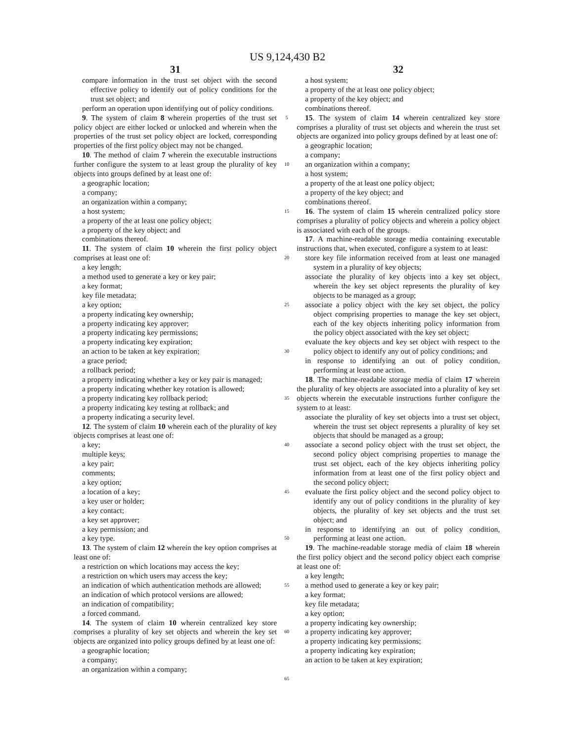US 9,124,430 B2
31 32
compare information in the trust set object with the second effective policy to identify out of policy conditions for the trust set object; and
perform an operation upon identifying out of policy conditions.
9. The system of claim 8 wherein properties of the trust set policy object are either locked or unlocked and wherein when the properties of the trust set policy object are locked, corresponding properties of the first policy object may not be changed.
10. The method of claim 7 wherein the executable instructions further configure the system to at least group the plurality of key objects into groups defined by at least one of:
a geographic location;
a company;
an organization within a company;
a host system;
a property of the at least one policy object;
a property of the key object; and
combinations thereof.
11. The system of claim 10 wherein the first policy object comprises at least one of:
a key length;
a method used to generate a key or key pair;
a key format;
key file metadata;
a key option;
a property indicating key ownership;
a property indicating key approver;
a property indicating key permissions;
a property indicating key expiration;
an action to be taken at key expiration;
a grace period;
a rollback period;
a property indicating whether a key or key pair is managed;
a property indicating whether key rotation is allowed;
a property indicating key rollback period;
a property indicating key testing at rollback; and
a property indicating a security level.
12. The system of claim 10 wherein each of the plurality of key objects comprises at least one of:
a key;
multiple keys;
a key pair;
comments;
a key option;
a location of a key;
a key user or holder;
a key contact;
a key set approver;
a key permission; and
a key type.
13. The system of claim 12 wherein the key option comprises at least one of:
a restriction on which locations may access the key;
a restriction on which users may access the key;
an indication of which authentication methods are allowed;
an indication of which protocol versions are allowed;
an indication of compatibility;
a forced command.
14. The system of claim 10 wherein centralized key store comprises a plurality of key set objects and wherein the key set objects are organized into policy groups defined by at least one of:
a geographic location;
a company;
an organization within a company;
5
10
15
20
25
30
35
40
45
50
55
60
65
a host system;
a property of the at least one policy object;
a property of the key object; and
combinations thereof.
15. The system of claim 14 wherein centralized key store comprises a plurality of trust set objects and wherein the trust set objects are organized into policy groups defined by at least one of:
a geographic location;
a company;
an organization within a company;
a host system;
a property of the at least one policy object;
a property of the key object; and
combinations thereof.
16. The system of claim 15 wherein centralized policy store comprises a plurality of policy objects and wherein a policy object is associated with each of the groups.
17. A machine-readable storage media containing executable instructions that, when executed, configure a system to at least:
store key file information received from at least one managed system in a plurality of key objects;
associate the plurality of key objects into a key set object, wherein the key set object represents the plurality of key objects to be managed as a group;
associate a policy object with the key set object, the policy object comprising properties to manage the key set object, each of the key objects inheriting policy information from the policy object associated with the key set object;
evaluate the key objects and key set object with respect to the policy object to identify any out of policy conditions; and
in response to identifying an out of policy condition, performing at least one action.
18. The machine-readable storage media of claim 17 wherein the plurality of key objects are associated into a plurality of key set objects wherein the executable instructions further configure the system to at least:
associate the plurality of key set objects into a trust set object, wherein the trust set object represents a plurality of key set objects that should be managed as a group;
associate a second policy object with the trust set object, the second policy object comprising properties to manage the trust set object, each of the key objects inheriting policy information from at least one of the first policy object and the second policy object;
evaluate the first policy object and the second policy object to identify any out of policy conditions in the plurality of key objects, the plurality of key set objects and the trust set object; and
in response to identifying an out of policy condition, performing at least one action.
19. The machine-readable storage media of claim 18 wherein the first policy object and the second policy object each comprise at least one of:
a key length;
a method used to generate a key or key pair;
a key format;
key file metadata;
a key option;
a property indicating key ownership;
a property indicating key approver;
a property indicating key permissions;
a property indicating key expiration;
an action to be taken at key expiration;